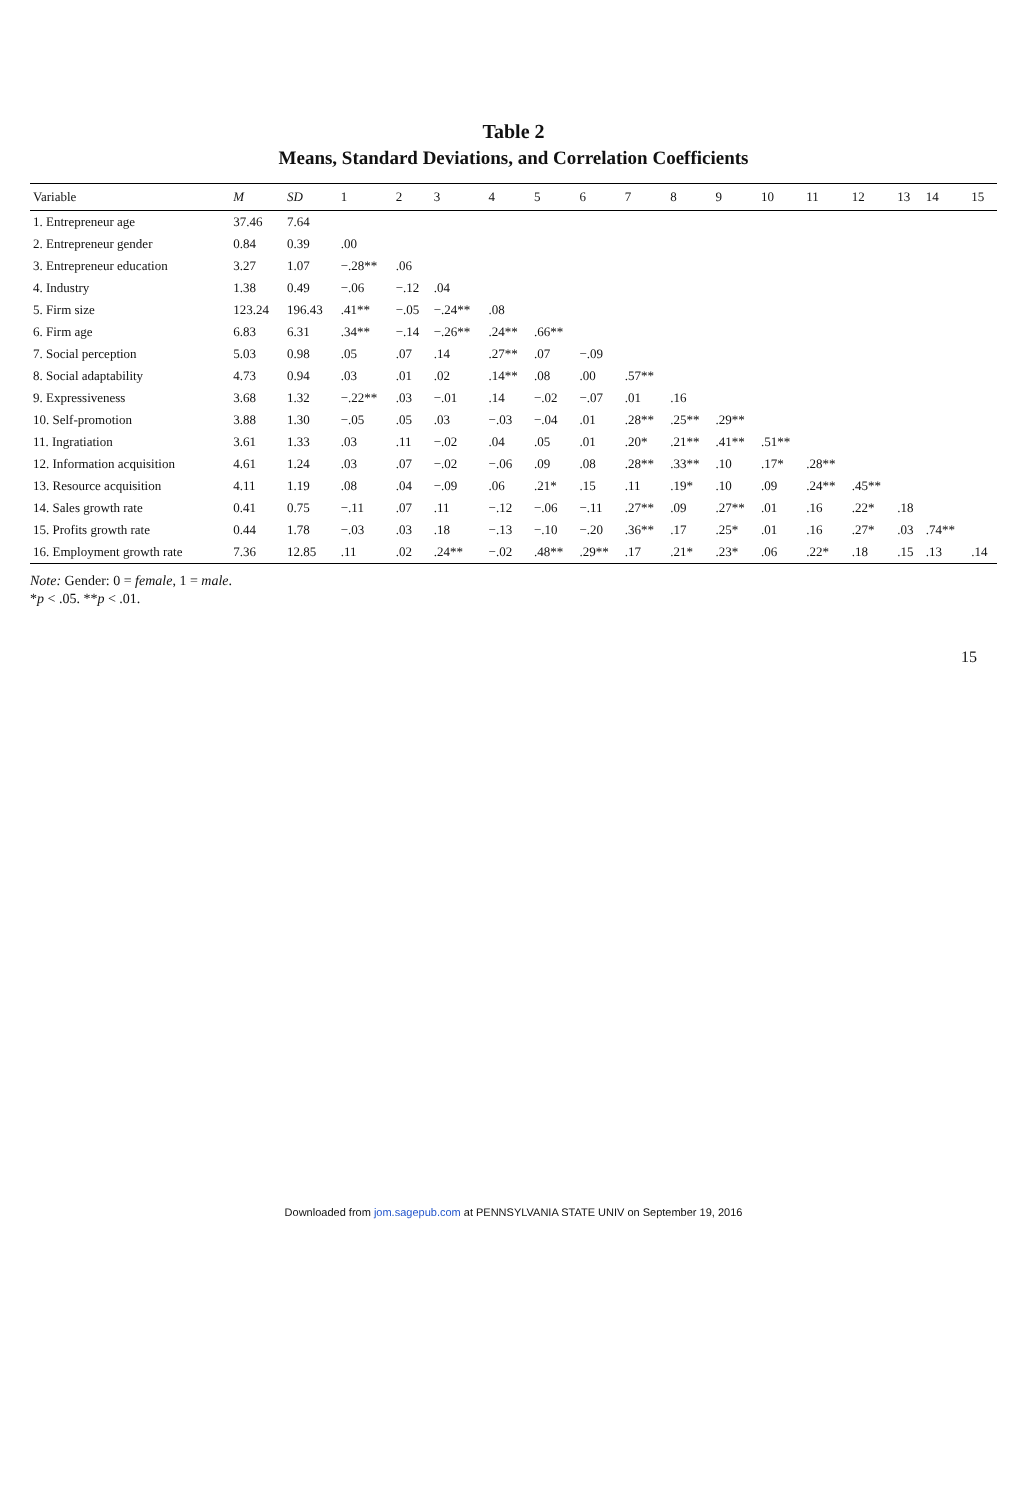Table 2
Means, Standard Deviations, and Correlation Coefficients
| Variable | M | SD | 1 | 2 | 3 | 4 | 5 | 6 | 7 | 8 | 9 | 10 | 11 | 12 | 13 | 14 | 15 |
| --- | --- | --- | --- | --- | --- | --- | --- | --- | --- | --- | --- | --- | --- | --- | --- | --- | --- |
| 1. Entrepreneur age | 37.46 | 7.64 | | | | | | | | | | | | | | | |
| 2. Entrepreneur gender | 0.84 | 0.39 | .00 | | | | | | | | | | | | | | |
| 3. Entrepreneur education | 3.27 | 1.07 | −.28** | .06 | | | | | | | | | | | | | |
| 4. Industry | 1.38 | 0.49 | −.06 | −.12 | .04 | | | | | | | | | | | | |
| 5. Firm size | 123.24 | 196.43 | .41** | −.05 | −.24** | .08 | | | | | | | | | | | |
| 6. Firm age | 6.83 | 6.31 | .34** | −.14 | −.26** | .24** | .66** | | | | | | | | | | |
| 7. Social perception | 5.03 | 0.98 | .05 | .07 | .14 | .27** | .07 | −.09 | | | | | | | | | |
| 8. Social adaptability | 4.73 | 0.94 | .03 | .01 | .02 | .14** | .08 | .00 | .57** | | | | | | | | |
| 9. Expressiveness | 3.68 | 1.32 | −.22** | .03 | −.01 | .14 | −.02 | −.07 | .01 | .16 | | | | | | | |
| 10. Self-promotion | 3.88 | 1.30 | −.05 | .05 | .03 | −.03 | −.04 | .01 | .28** | .25** | .29** | | | | | | |
| 11. Ingratiation | 3.61 | 1.33 | .03 | .11 | −.02 | .04 | .05 | .01 | .20* | .21** | .41** | .51** | | | | | |
| 12. Information acquisition | 4.61 | 1.24 | .03 | .07 | −.02 | −.06 | .09 | .08 | .28** | .33** | .10 | .17* | .28** | | | | |
| 13. Resource acquisition | 4.11 | 1.19 | .08 | .04 | −.09 | .06 | .21* | .15 | .11 | .19* | .10 | .09 | .24** | .45** | | | |
| 14. Sales growth rate | 0.41 | 0.75 | −.11 | .07 | .11 | −.12 | −.06 | −.11 | .27** | .09 | .27** | .01 | .16 | .22* | .18 | | |
| 15. Profits growth rate | 0.44 | 1.78 | −.03 | .03 | .18 | −.13 | −.10 | −.20 | .36** | .17 | .25* | .01 | .16 | .27* | .03 | .74** | |
| 16. Employment growth rate | 7.36 | 12.85 | .11 | .02 | .24** | −.02 | .48** | .29** | .17 | .21* | .23* | .06 | .22* | .18 | .15 | .13 | .14 |
Note: Gender: 0 = female, 1 = male.
*p < .05. **p < .01.
15
Downloaded from jom.sagepub.com at PENNSYLVANIA STATE UNIV on September 19, 2016